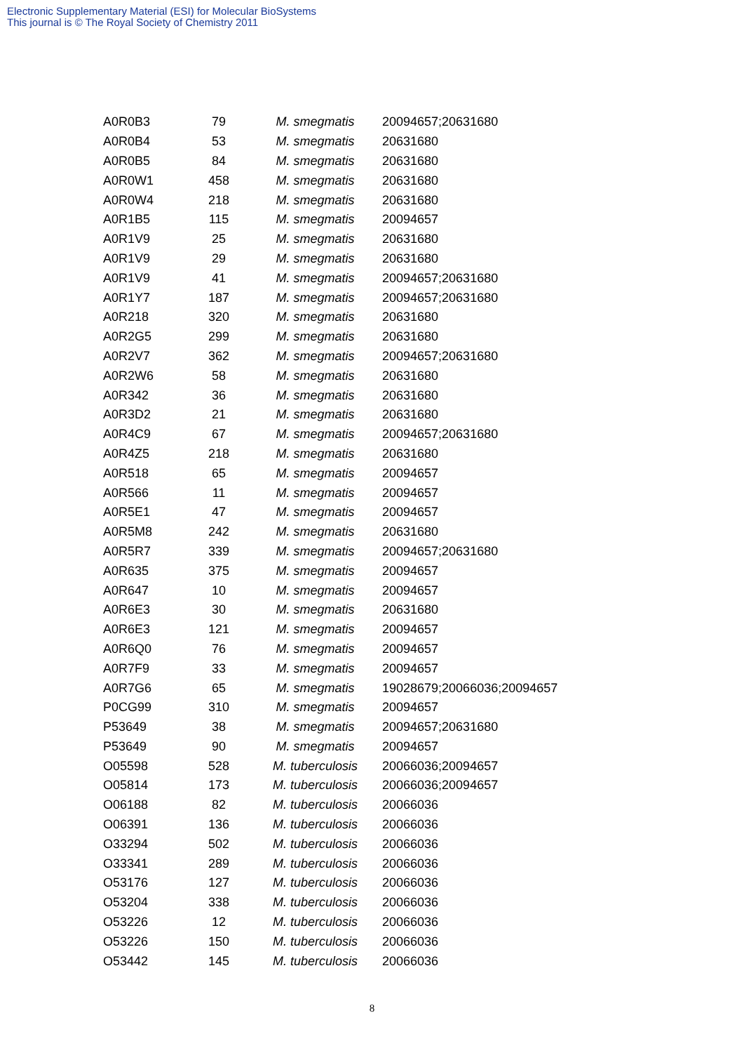Electronic Supplementary Material (ESI) for Molecular BioSystems
This journal is © The Royal Society of Chemistry 2011
| A0R0B3 | 79 | M. smegmatis | 20094657;20631680 |
| A0R0B4 | 53 | M. smegmatis | 20631680 |
| A0R0B5 | 84 | M. smegmatis | 20631680 |
| A0R0W1 | 458 | M. smegmatis | 20631680 |
| A0R0W4 | 218 | M. smegmatis | 20631680 |
| A0R1B5 | 115 | M. smegmatis | 20094657 |
| A0R1V9 | 25 | M. smegmatis | 20631680 |
| A0R1V9 | 29 | M. smegmatis | 20631680 |
| A0R1V9 | 41 | M. smegmatis | 20094657;20631680 |
| A0R1Y7 | 187 | M. smegmatis | 20094657;20631680 |
| A0R218 | 320 | M. smegmatis | 20631680 |
| A0R2G5 | 299 | M. smegmatis | 20631680 |
| A0R2V7 | 362 | M. smegmatis | 20094657;20631680 |
| A0R2W6 | 58 | M. smegmatis | 20631680 |
| A0R342 | 36 | M. smegmatis | 20631680 |
| A0R3D2 | 21 | M. smegmatis | 20631680 |
| A0R4C9 | 67 | M. smegmatis | 20094657;20631680 |
| A0R4Z5 | 218 | M. smegmatis | 20631680 |
| A0R518 | 65 | M. smegmatis | 20094657 |
| A0R566 | 11 | M. smegmatis | 20094657 |
| A0R5E1 | 47 | M. smegmatis | 20094657 |
| A0R5M8 | 242 | M. smegmatis | 20631680 |
| A0R5R7 | 339 | M. smegmatis | 20094657;20631680 |
| A0R635 | 375 | M. smegmatis | 20094657 |
| A0R647 | 10 | M. smegmatis | 20094657 |
| A0R6E3 | 30 | M. smegmatis | 20631680 |
| A0R6E3 | 121 | M. smegmatis | 20094657 |
| A0R6Q0 | 76 | M. smegmatis | 20094657 |
| A0R7F9 | 33 | M. smegmatis | 20094657 |
| A0R7G6 | 65 | M. smegmatis | 19028679;20066036;20094657 |
| P0CG99 | 310 | M. smegmatis | 20094657 |
| P53649 | 38 | M. smegmatis | 20094657;20631680 |
| P53649 | 90 | M. smegmatis | 20094657 |
| O05598 | 528 | M. tuberculosis | 20066036;20094657 |
| O05814 | 173 | M. tuberculosis | 20066036;20094657 |
| O06188 | 82 | M. tuberculosis | 20066036 |
| O06391 | 136 | M. tuberculosis | 20066036 |
| O33294 | 502 | M. tuberculosis | 20066036 |
| O33341 | 289 | M. tuberculosis | 20066036 |
| O53176 | 127 | M. tuberculosis | 20066036 |
| O53204 | 338 | M. tuberculosis | 20066036 |
| O53226 | 12 | M. tuberculosis | 20066036 |
| O53226 | 150 | M. tuberculosis | 20066036 |
| O53442 | 145 | M. tuberculosis | 20066036 |
8